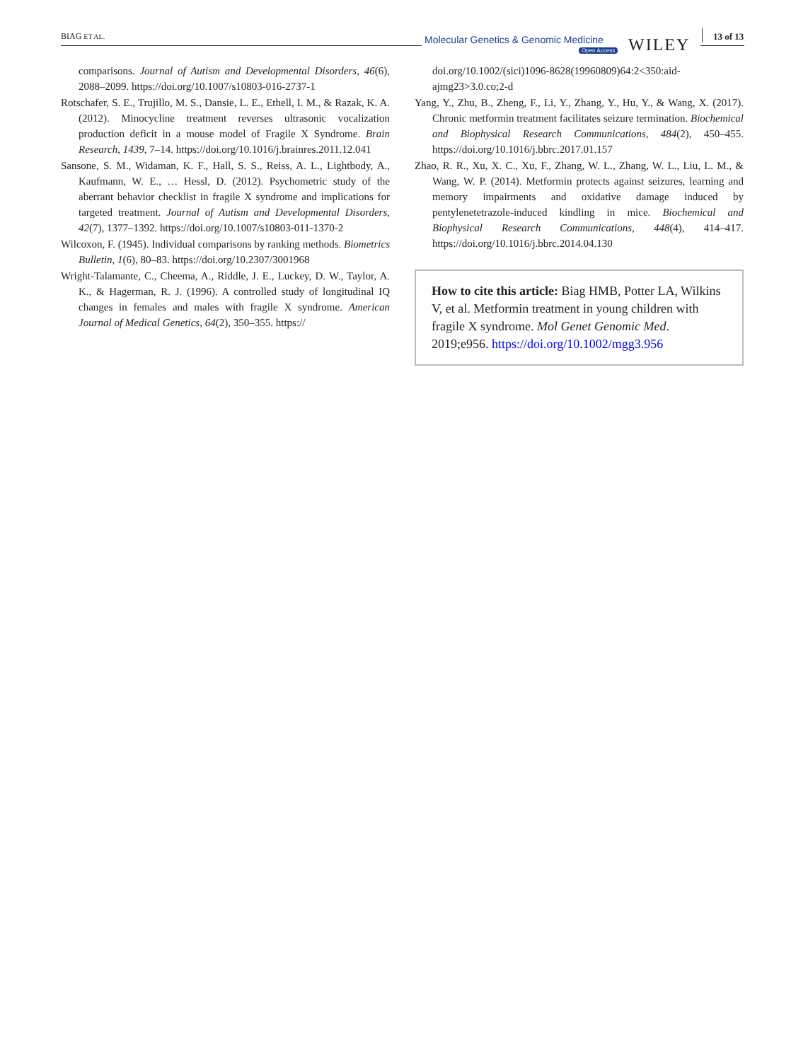BIAG ET AL. Molecular Genetics & Genomic Medicine
Open Access WILEY 13 of 13
comparisons. Journal of Autism and Developmental Disorders, 46(6), 2088–2099. https://doi.org/10.1007/s10803-016-2737-1
Rotschafer, S. E., Trujillo, M. S., Dansie, L. E., Ethell, I. M., & Razak, K. A. (2012). Minocycline treatment reverses ultrasonic vocalization production deficit in a mouse model of Fragile X Syndrome. Brain Research, 1439, 7–14. https://doi.org/10.1016/j.brainres.2011.12.041
Sansone, S. M., Widaman, K. F., Hall, S. S., Reiss, A. L., Lightbody, A., Kaufmann, W. E., … Hessl, D. (2012). Psychometric study of the aberrant behavior checklist in fragile X syndrome and implications for targeted treatment. Journal of Autism and Developmental Disorders, 42(7), 1377–1392. https://doi.org/10.1007/s10803-011-1370-2
Wilcoxon, F. (1945). Individual comparisons by ranking methods. Biometrics Bulletin, 1(6), 80–83. https://doi.org/10.2307/3001968
Wright-Talamante, C., Cheema, A., Riddle, J. E., Luckey, D. W., Taylor, A. K., & Hagerman, R. J. (1996). A controlled study of longitudinal IQ changes in females and males with fragile X syndrome. American Journal of Medical Genetics, 64(2), 350–355. https://
doi.org/10.1002/(sici)1096-8628(19960809)64:2<350:aid-ajmg23>3.0.co;2-d
Yang, Y., Zhu, B., Zheng, F., Li, Y., Zhang, Y., Hu, Y., & Wang, X. (2017). Chronic metformin treatment facilitates seizure termination. Biochemical and Biophysical Research Communications, 484(2), 450–455. https://doi.org/10.1016/j.bbrc.2017.01.157
Zhao, R. R., Xu, X. C., Xu, F., Zhang, W. L., Zhang, W. L., Liu, L. M., & Wang, W. P. (2014). Metformin protects against seizures, learning and memory impairments and oxidative damage induced by pentylenetetrazole-induced kindling in mice. Biochemical and Biophysical Research Communications, 448(4), 414–417. https://doi.org/10.1016/j.bbrc.2014.04.130
How to cite this article: Biag HMB, Potter LA, Wilkins V, et al. Metformin treatment in young children with fragile X syndrome. Mol Genet Genomic Med. 2019;e956. https://doi.org/10.1002/mgg3.956